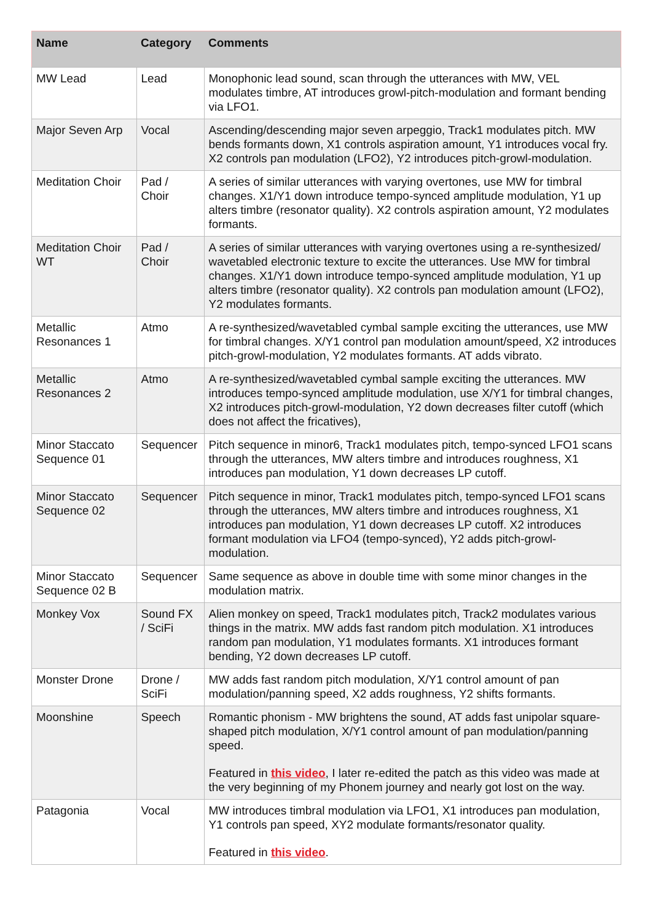| Name | Category | Comments |
| --- | --- | --- |
| MW Lead | Lead | Monophonic lead sound, scan through the utterances with MW, VEL modulates timbre, AT introduces growl-pitch-modulation and formant bending via LFO1. |
| Major Seven Arp | Vocal | Ascending/descending major seven arpeggio, Track1 modulates pitch. MW bends formants down, X1 controls aspiration amount, Y1 introduces vocal fry. X2 controls pan modulation (LFO2), Y2 introduces pitch-growl-modulation. |
| Meditation Choir | Pad / Choir | A series of similar utterances with varying overtones, use MW for timbral changes. X1/Y1 down introduce tempo-synced amplitude modulation, Y1 up alters timbre (resonator quality). X2 controls aspiration amount, Y2 modulates formants. |
| Meditation Choir WT | Pad / Choir | A series of similar utterances with varying overtones using a re-synthesized/ wavetabled electronic texture to excite the utterances. Use MW for timbral changes. X1/Y1 down introduce tempo-synced amplitude modulation, Y1 up alters timbre (resonator quality). X2 controls pan modulation amount (LFO2), Y2 modulates formants. |
| Metallic Resonances 1 | Atmo | A re-synthesized/wavetabled cymbal sample exciting the utterances, use MW for timbral changes. X/Y1 control pan modulation amount/speed, X2 introduces pitch-growl-modulation, Y2 modulates formants. AT adds vibrato. |
| Metallic Resonances 2 | Atmo | A re-synthesized/wavetabled cymbal sample exciting the utterances. MW introduces tempo-synced amplitude modulation, use X/Y1 for timbral changes, X2 introduces pitch-growl-modulation, Y2 down decreases filter cutoff (which does not affect the fricatives), |
| Minor Staccato Sequence 01 | Sequencer | Pitch sequence in minor6, Track1 modulates pitch, tempo-synced LFO1 scans through the utterances, MW alters timbre and introduces roughness, X1 introduces pan modulation, Y1 down decreases LP cutoff. |
| Minor Staccato Sequence 02 | Sequencer | Pitch sequence in minor, Track1 modulates pitch, tempo-synced LFO1 scans through the utterances, MW alters timbre and introduces roughness, X1 introduces pan modulation, Y1 down decreases LP cutoff. X2 introduces formant modulation via LFO4 (tempo-synced), Y2 adds pitch-growl-modulation. |
| Minor Staccato Sequence 02 B | Sequencer | Same sequence as above in double time with some minor changes in the modulation matrix. |
| Monkey Vox | Sound FX / SciFi | Alien monkey on speed, Track1 modulates pitch, Track2 modulates various things in the matrix. MW adds fast random pitch modulation. X1 introduces random pan modulation, Y1 modulates formants. X1 introduces formant bending, Y2 down decreases LP cutoff. |
| Monster Drone | Drone / SciFi | MW adds fast random pitch modulation, X/Y1 control amount of pan modulation/panning speed, X2 adds roughness, Y2 shifts formants. |
| Moonshine | Speech | Romantic phonism - MW brightens the sound, AT adds fast unipolar square-shaped pitch modulation, X/Y1 control amount of pan modulation/panning speed. Featured in this video , I later re-edited the patch as this video was made at the very beginning of my Phonem journey and nearly got lost on the way. |
| Patagonia | Vocal | MW introduces timbral modulation via LFO1, X1 introduces pan modulation, Y1 controls pan speed, XY2 modulate formants/resonator quality. Featured in this video . |